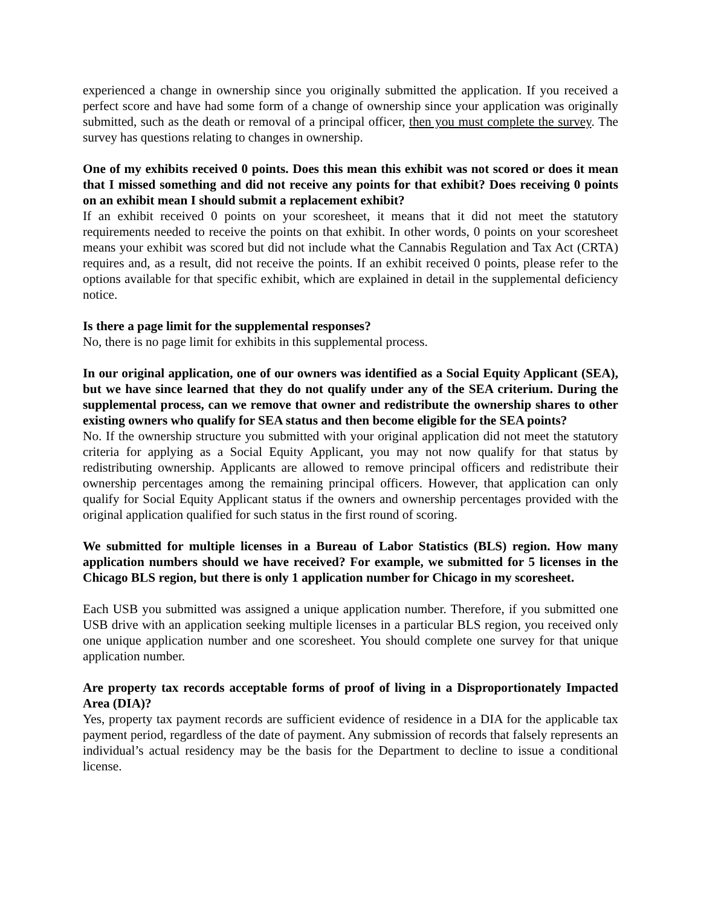experienced a change in ownership since you originally submitted the application. If you received a perfect score and have had some form of a change of ownership since your application was originally submitted, such as the death or removal of a principal officer, then you must complete the survey. The survey has questions relating to changes in ownership.
One of my exhibits received 0 points. Does this mean this exhibit was not scored or does it mean that I missed something and did not receive any points for that exhibit? Does receiving 0 points on an exhibit mean I should submit a replacement exhibit?
If an exhibit received 0 points on your scoresheet, it means that it did not meet the statutory requirements needed to receive the points on that exhibit. In other words, 0 points on your scoresheet means your exhibit was scored but did not include what the Cannabis Regulation and Tax Act (CRTA) requires and, as a result, did not receive the points. If an exhibit received 0 points, please refer to the options available for that specific exhibit, which are explained in detail in the supplemental deficiency notice.
Is there a page limit for the supplemental responses?
No, there is no page limit for exhibits in this supplemental process.
In our original application, one of our owners was identified as a Social Equity Applicant (SEA), but we have since learned that they do not qualify under any of the SEA criterium. During the supplemental process, can we remove that owner and redistribute the ownership shares to other existing owners who qualify for SEA status and then become eligible for the SEA points?
No. If the ownership structure you submitted with your original application did not meet the statutory criteria for applying as a Social Equity Applicant, you may not now qualify for that status by redistributing ownership. Applicants are allowed to remove principal officers and redistribute their ownership percentages among the remaining principal officers. However, that application can only qualify for Social Equity Applicant status if the owners and ownership percentages provided with the original application qualified for such status in the first round of scoring.
We submitted for multiple licenses in a Bureau of Labor Statistics (BLS) region. How many application numbers should we have received? For example, we submitted for 5 licenses in the Chicago BLS region, but there is only 1 application number for Chicago in my scoresheet.
Each USB you submitted was assigned a unique application number. Therefore, if you submitted one USB drive with an application seeking multiple licenses in a particular BLS region, you received only one unique application number and one scoresheet. You should complete one survey for that unique application number.
Are property tax records acceptable forms of proof of living in a Disproportionately Impacted Area (DIA)?
Yes, property tax payment records are sufficient evidence of residence in a DIA for the applicable tax payment period, regardless of the date of payment. Any submission of records that falsely represents an individual’s actual residency may be the basis for the Department to decline to issue a conditional license.